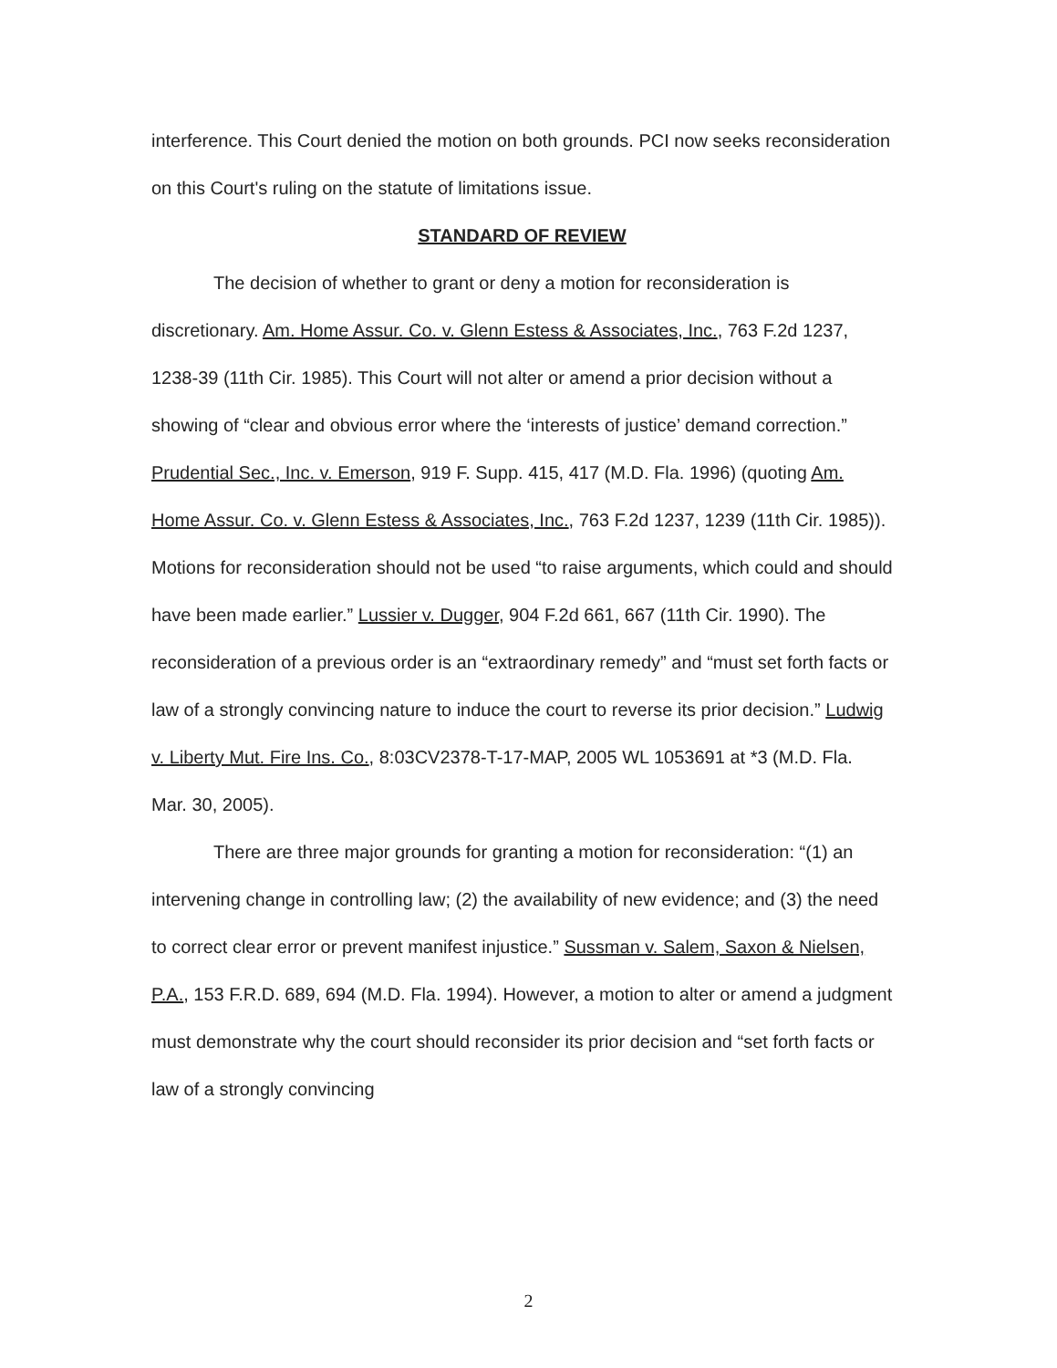interference. This Court denied the motion on both grounds. PCI now seeks reconsideration on this Court's ruling on the statute of limitations issue.
STANDARD OF REVIEW
The decision of whether to grant or deny a motion for reconsideration is discretionary. Am. Home Assur. Co. v. Glenn Estess & Associates, Inc., 763 F.2d 1237, 1238-39 (11th Cir. 1985). This Court will not alter or amend a prior decision without a showing of “clear and obvious error where the ‘interests of justice’ demand correction.” Prudential Sec., Inc. v. Emerson, 919 F. Supp. 415, 417 (M.D. Fla. 1996) (quoting Am. Home Assur. Co. v. Glenn Estess & Associates, Inc., 763 F.2d 1237, 1239 (11th Cir. 1985)). Motions for reconsideration should not be used “to raise arguments, which could and should have been made earlier.” Lussier v. Dugger, 904 F.2d 661, 667 (11th Cir. 1990). The reconsideration of a previous order is an “extraordinary remedy” and “must set forth facts or law of a strongly convincing nature to induce the court to reverse its prior decision.” Ludwig v. Liberty Mut. Fire Ins. Co., 8:03CV2378-T-17-MAP, 2005 WL 1053691 at *3 (M.D. Fla. Mar. 30, 2005).
There are three major grounds for granting a motion for reconsideration: “(1) an intervening change in controlling law; (2) the availability of new evidence; and (3) the need to correct clear error or prevent manifest injustice.” Sussman v. Salem, Saxon & Nielsen, P.A., 153 F.R.D. 689, 694 (M.D. Fla. 1994). However, a motion to alter or amend a judgment must demonstrate why the court should reconsider its prior decision and “set forth facts or law of a strongly convincing
2